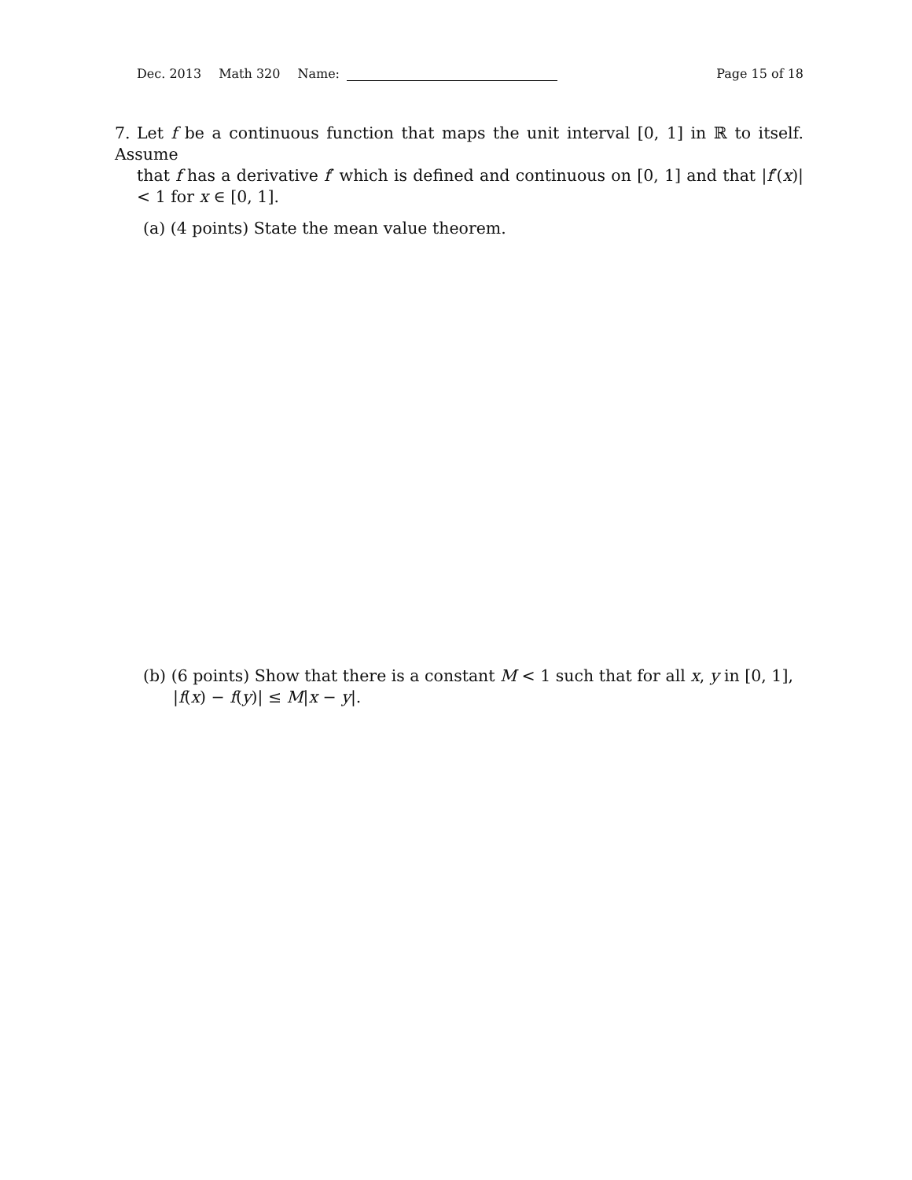Dec. 2013 Math 320 Name: Page 15 of 18
7. Let f be a continuous function that maps the unit interval [0, 1] in ℝ to itself. Assume
that f has a derivative f′ which is defined and continuous on [0, 1] and that |f′(x)| < 1 for x ∈ [0, 1].
(a) (4 points) State the mean value theorem.
(b) (6 points) Show that there is a constant M < 1 such that for all x, y in [0, 1],
|f(x) − f(y)| ≤ M|x − y|.